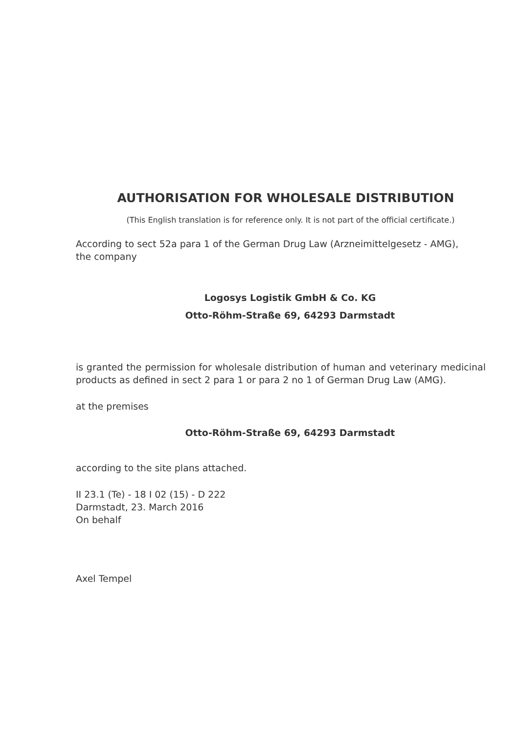AUTHORISATION FOR WHOLESALE DISTRIBUTION
(This English translation is for reference only. It is not part of the official certificate.)
According to sect 52a para 1 of the German Drug Law (Arzneimittelgesetz - AMG),
the company
Logosys Logistik GmbH & Co. KG
Otto-Röhm-Straße 69, 64293 Darmstadt
is granted the permission for wholesale distribution of human and veterinary medicinal products as defined in sect 2 para 1 or para 2 no 1 of German Drug Law (AMG).
at the premises
Otto-Röhm-Straße 69, 64293 Darmstadt
according to the site plans attached.
II 23.1 (Te) - 18 I 02 (15) - D 222
Darmstadt, 23. March 2016
On behalf
Axel Tempel